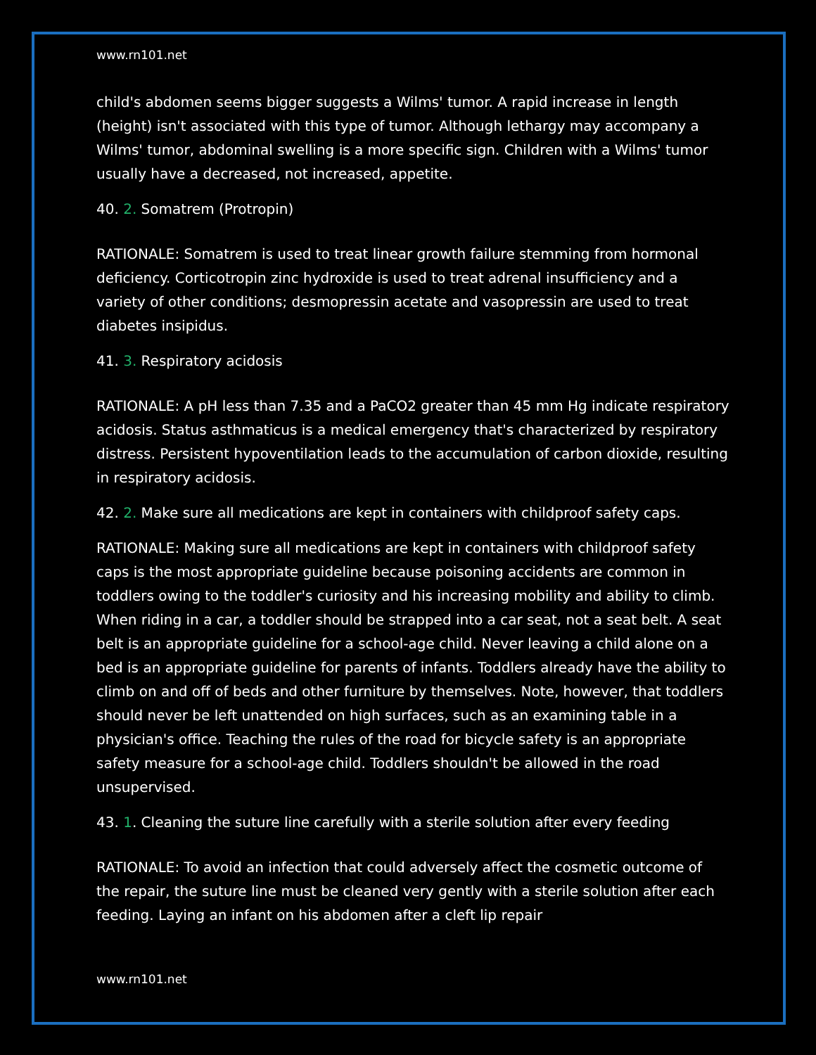www.rn101.net
child's abdomen seems bigger suggests a Wilms' tumor. A rapid increase in length (height) isn't associated with this type of tumor. Although lethargy may accompany a Wilms' tumor, abdominal swelling is a more specific sign. Children with a Wilms' tumor usually have a decreased, not increased, appetite.
40. 2. Somatrem (Protropin)
RATIONALE: Somatrem is used to treat linear growth failure stemming from hormonal deficiency. Corticotropin zinc hydroxide is used to treat adrenal insufficiency and a variety of other conditions; desmopressin acetate and vasopressin are used to treat diabetes insipidus.
41. 3. Respiratory acidosis
RATIONALE: A pH less than 7.35 and a PaCO2 greater than 45 mm Hg indicate respiratory acidosis. Status asthmaticus is a medical emergency that's characterized by respiratory distress. Persistent hypoventilation leads to the accumulation of carbon dioxide, resulting in respiratory acidosis.
42. 2. Make sure all medications are kept in containers with childproof safety caps.
RATIONALE: Making sure all medications are kept in containers with childproof safety caps is the most appropriate guideline because poisoning accidents are common in toddlers owing to the toddler's curiosity and his increasing mobility and ability to climb. When riding in a car, a toddler should be strapped into a car seat, not a seat belt. A seat belt is an appropriate guideline for a school-age child. Never leaving a child alone on a bed is an appropriate guideline for parents of infants. Toddlers already have the ability to climb on and off of beds and other furniture by themselves. Note, however, that toddlers should never be left unattended on high surfaces, such as an examining table in a physician's office. Teaching the rules of the road for bicycle safety is an appropriate safety measure for a school-age child. Toddlers shouldn't be allowed in the road unsupervised.
43. 1. Cleaning the suture line carefully with a sterile solution after every feeding
RATIONALE: To avoid an infection that could adversely affect the cosmetic outcome of the repair, the suture line must be cleaned very gently with a sterile solution after each feeding. Laying an infant on his abdomen after a cleft lip repair
www.rn101.net